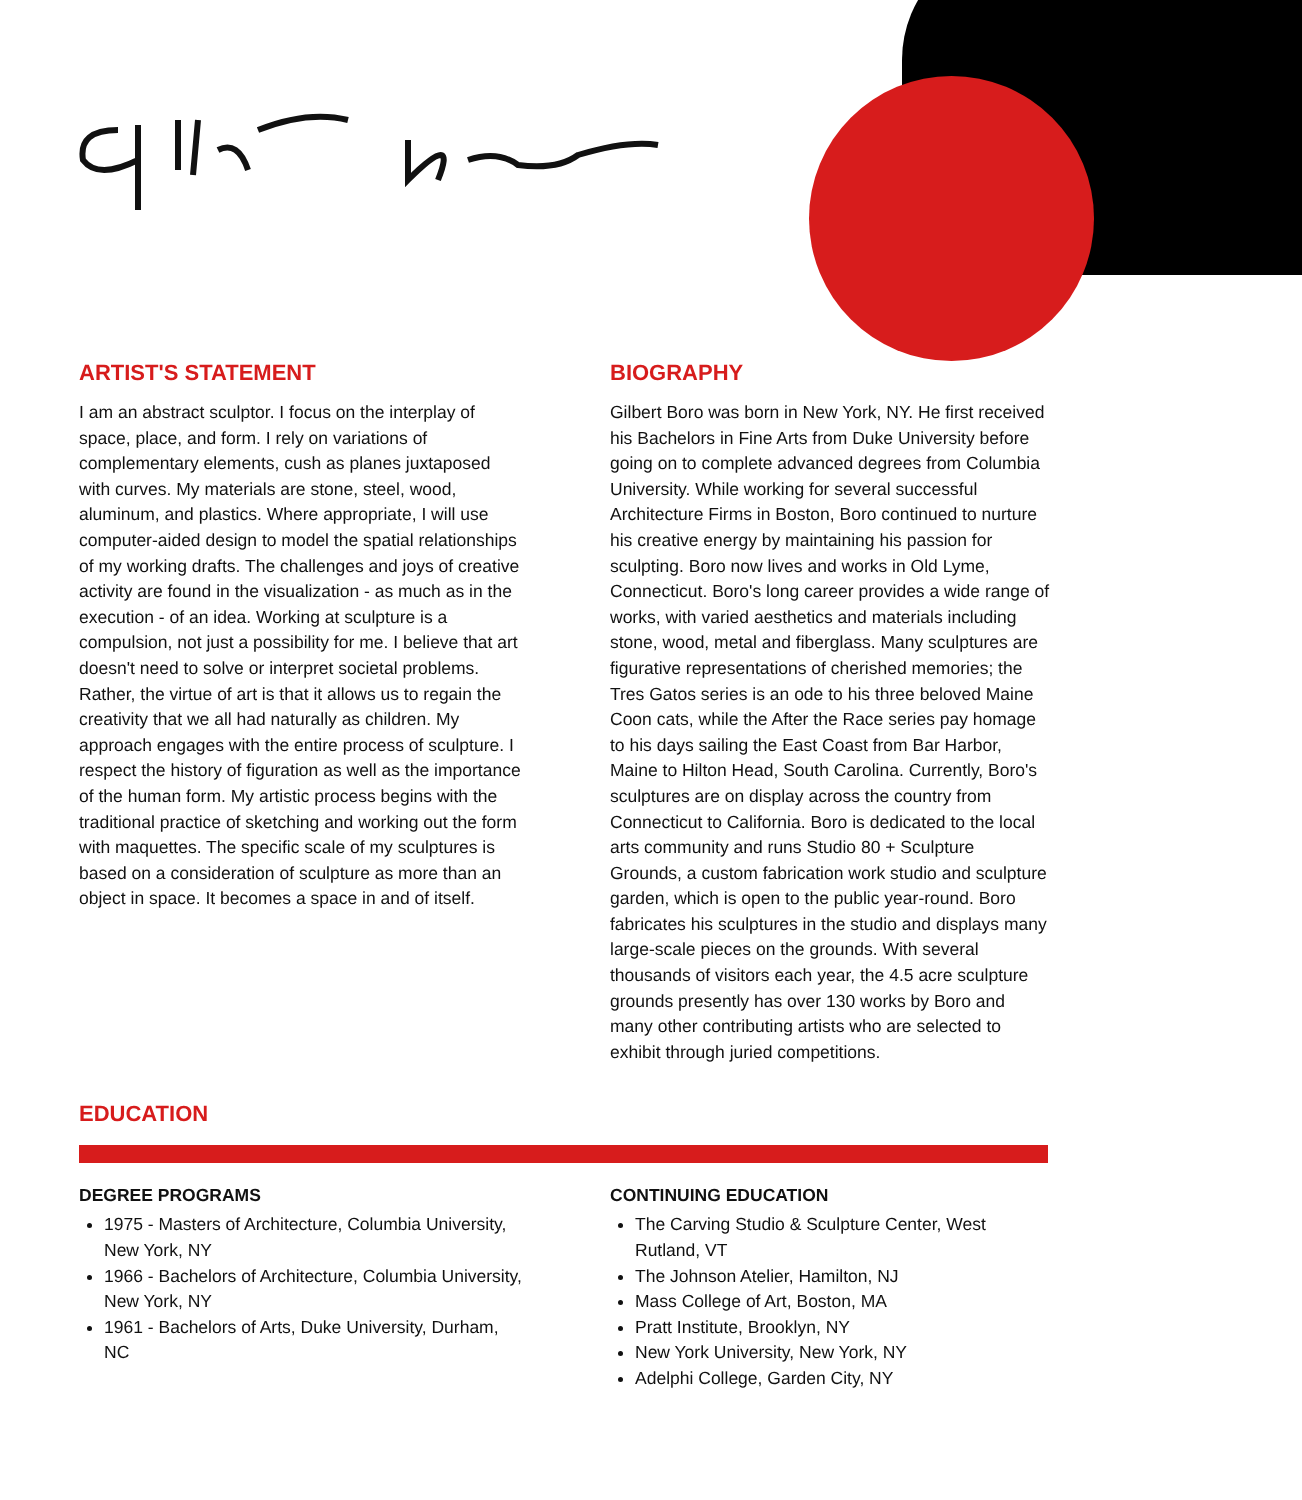ARTIST'S STATEMENT
I am an abstract sculptor. I focus on the interplay of space, place, and form. I rely on variations of complementary elements, cush as planes juxtaposed with curves. My materials are stone, steel, wood, aluminum, and plastics. Where appropriate, I will use computer-aided design to model the spatial relationships of my working drafts. The challenges and joys of creative activity are found in the visualization - as much as in the execution - of an idea. Working at sculpture is a compulsion, not just a possibility for me. I believe that art doesn't need to solve or interpret societal problems. Rather, the virtue of art is that it allows us to regain the creativity that we all had naturally as children. My approach engages with the entire process of sculpture. I respect the history of figuration as well as the importance of the human form. My artistic process begins with the traditional practice of sketching and working out the form with maquettes. The specific scale of my sculptures is based on a consideration of sculpture as more than an object in space. It becomes a space in and of itself.
BIOGRAPHY
Gilbert Boro was born in New York, NY. He first received his Bachelors in Fine Arts from Duke University before going on to complete advanced degrees from Columbia University. While working for several successful Architecture Firms in Boston, Boro continued to nurture his creative energy by maintaining his passion for sculpting. Boro now lives and works in Old Lyme, Connecticut. Boro's long career provides a wide range of works, with varied aesthetics and materials including stone, wood, metal and fiberglass. Many sculptures are figurative representations of cherished memories; the Tres Gatos series is an ode to his three beloved Maine Coon cats, while the After the Race series pay homage to his days sailing the East Coast from Bar Harbor, Maine to Hilton Head, South Carolina. Currently, Boro's sculptures are on display across the country from Connecticut to California. Boro is dedicated to the local arts community and runs Studio 80 + Sculpture Grounds, a custom fabrication work studio and sculpture garden, which is open to the public year-round. Boro fabricates his sculptures in the studio and displays many large-scale pieces on the grounds. With several thousands of visitors each year, the 4.5 acre sculpture grounds presently has over 130 works by Boro and many other contributing artists who are selected to exhibit through juried competitions.
EDUCATION
DEGREE PROGRAMS
1975 - Masters of Architecture, Columbia University, New York, NY
1966 - Bachelors of Architecture, Columbia University, New York, NY
1961 - Bachelors of Arts, Duke University, Durham, NC
CONTINUING EDUCATION
The Carving Studio & Sculpture Center, West Rutland, VT
The Johnson Atelier, Hamilton, NJ
Mass College of Art, Boston, MA
Pratt Institute, Brooklyn, NY
New York University, New York, NY
Adelphi College, Garden City, NY